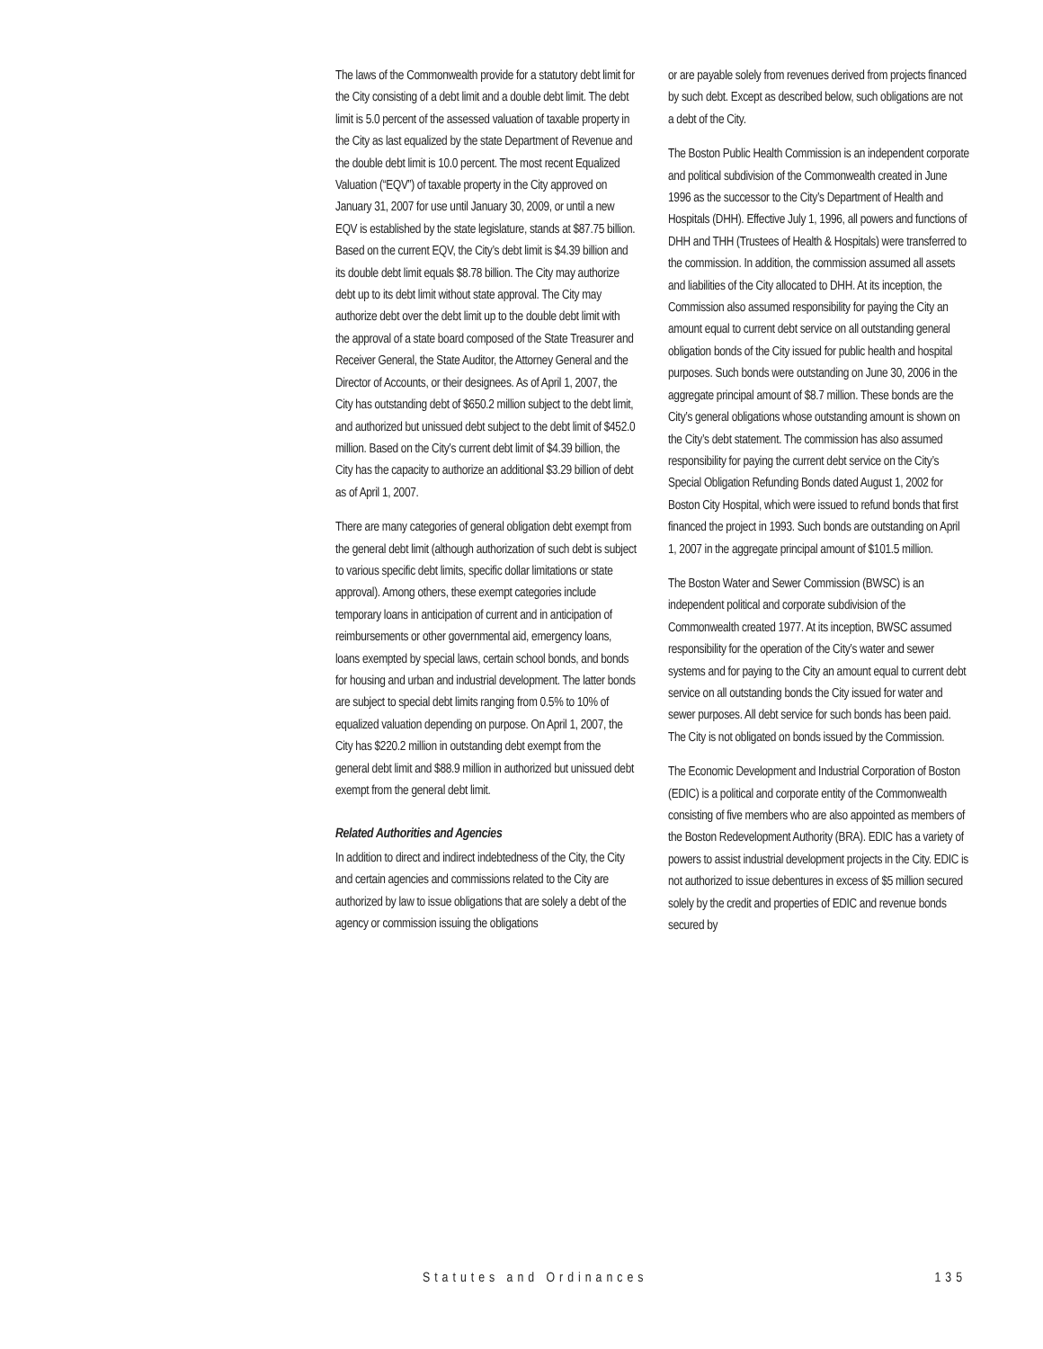The laws of the Commonwealth provide for a statutory debt limit for the City consisting of a debt limit and a double debt limit. The debt limit is 5.0 percent of the assessed valuation of taxable property in the City as last equalized by the state Department of Revenue and the double debt limit is 10.0 percent. The most recent Equalized Valuation (“EQV”) of taxable property in the City approved on January 31, 2007 for use until January 30, 2009, or until a new EQV is established by the state legislature, stands at $87.75 billion. Based on the current EQV, the City’s debt limit is $4.39 billion and its double debt limit equals $8.78 billion. The City may authorize debt up to its debt limit without state approval. The City may authorize debt over the debt limit up to the double debt limit with the approval of a state board composed of the State Treasurer and Receiver General, the State Auditor, the Attorney General and the Director of Accounts, or their designees. As of April 1, 2007, the City has outstanding debt of $650.2 million subject to the debt limit, and authorized but unissued debt subject to the debt limit of $452.0 million. Based on the City’s current debt limit of $4.39 billion, the City has the capacity to authorize an additional $3.29 billion of debt as of April 1, 2007.
There are many categories of general obligation debt exempt from the general debt limit (although authorization of such debt is subject to various specific debt limits, specific dollar limitations or state approval). Among others, these exempt categories include temporary loans in anticipation of current and in anticipation of reimbursements or other governmental aid, emergency loans, loans exempted by special laws, certain school bonds, and bonds for housing and urban and industrial development. The latter bonds are subject to special debt limits ranging from 0.5% to 10% of equalized valuation depending on purpose. On April 1, 2007, the City has $220.2 million in outstanding debt exempt from the general debt limit and $88.9 million in authorized but unissued debt exempt from the general debt limit.
Related Authorities and Agencies
In addition to direct and indirect indebtedness of the City, the City and certain agencies and commissions related to the City are authorized by law to issue obligations that are solely a debt of the agency or commission issuing the obligations
or are payable solely from revenues derived from projects financed by such debt. Except as described below, such obligations are not a debt of the City.
The Boston Public Health Commission is an independent corporate and political subdivision of the Commonwealth created in June 1996 as the successor to the City’s Department of Health and Hospitals (DHH). Effective July 1, 1996, all powers and functions of DHH and THH (Trustees of Health & Hospitals) were transferred to the commission. In addition, the commission assumed all assets and liabilities of the City allocated to DHH. At its inception, the Commission also assumed responsibility for paying the City an amount equal to current debt service on all outstanding general obligation bonds of the City issued for public health and hospital purposes. Such bonds were outstanding on June 30, 2006 in the aggregate principal amount of $8.7 million. These bonds are the City’s general obligations whose outstanding amount is shown on the City’s debt statement. The commission has also assumed responsibility for paying the current debt service on the City’s Special Obligation Refunding Bonds dated August 1, 2002 for Boston City Hospital, which were issued to refund bonds that first financed the project in 1993. Such bonds are outstanding on April 1, 2007 in the aggregate principal amount of $101.5 million.
The Boston Water and Sewer Commission (BWSC) is an independent political and corporate subdivision of the Commonwealth created 1977. At its inception, BWSC assumed responsibility for the operation of the City’s water and sewer systems and for paying to the City an amount equal to current debt service on all outstanding bonds the City issued for water and sewer purposes. All debt service for such bonds has been paid. The City is not obligated on bonds issued by the Commission.
The Economic Development and Industrial Corporation of Boston (EDIC) is a political and corporate entity of the Commonwealth consisting of five members who are also appointed as members of the Boston Redevelopment Authority (BRA). EDIC has a variety of powers to assist industrial development projects in the City. EDIC is not authorized to issue debentures in excess of $5 million secured solely by the credit and properties of EDIC and revenue bonds secured by
Statutes and Ordinances 135